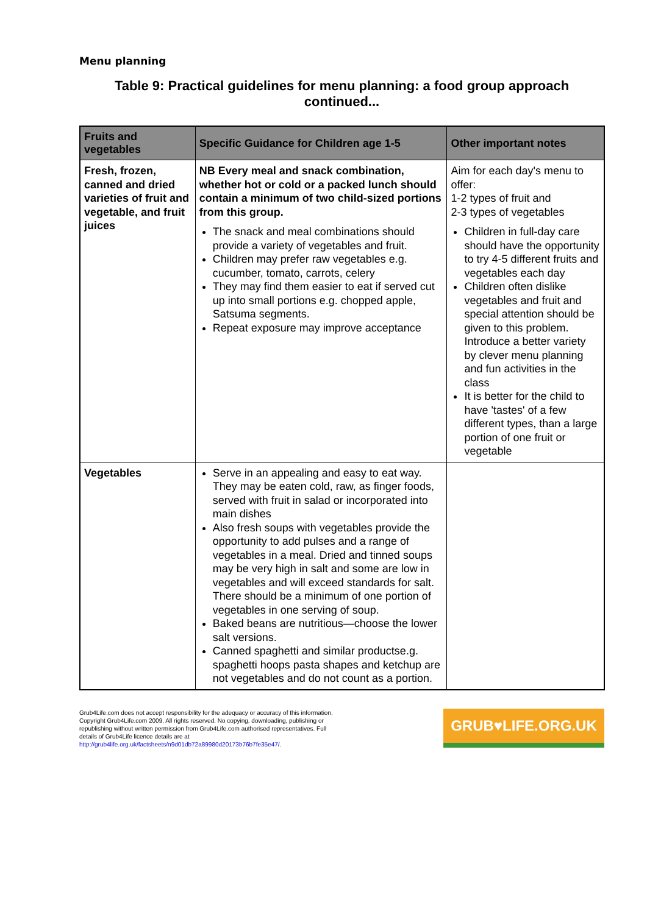Menu planning
Table 9: Practical guidelines for menu planning: a food group approach continued...
| Fruits and vegetables | Specific Guidance for Children age 1-5 | Other important notes |
| --- | --- | --- |
| Fresh, frozen, canned and dried varieties of fruit and vegetable, and fruit juices | NB Every meal and snack combination, whether hot or cold or a packed lunch should contain a minimum of two child-sized portions from this group. The snack and meal combinations should provide a variety of vegetables and fruit. Children may prefer raw vegetables e.g. cucumber, tomato, carrots, celery They may find them easier to eat if served cut up into small portions e.g. chopped apple, Satsuma segments. Repeat exposure may improve acceptance | Aim for each day's menu to offer: 1-2 types of fruit and 2-3 types of vegetables Children in full-day care should have the opportunity to try 4-5 different fruits and vegetables each day Children often dislike vegetables and fruit and special attention should be given to this problem. Introduce a better variety by clever menu planning and fun activities in the class It is better for the child to have 'tastes' of a few different types, than a large portion of one fruit or vegetable |
| Vegetables | Serve in an appealing and easy to eat way. They may be eaten cold, raw, as finger foods, served with fruit in salad or incorporated into main dishes Also fresh soups with vegetables provide the opportunity to add pulses and a range of vegetables in a meal. Dried and tinned soups may be very high in salt and some are low in vegetables and will exceed standards for salt. There should be a minimum of one portion of vegetables in one serving of soup. Baked beans are nutritious—choose the lower salt versions. Canned spaghetti and similar productse.g. spaghetti hoops pasta shapes and ketchup are not vegetables and do not count as a portion. | |
Grub4Life.com does not accept responsibility for the adequacy or accuracy of this information. Copyright Grub4Life.com 2009. All rights reserved. No copying, downloading, publishing or republishing without written permission from Grub4Life.com authorised representatives. Full details of Grub4Life licence details are at http://grub4life.org.uk/factsheets/n9d01db72a89980d20173b76b7fe35e47/.
GRUB♥LIFE.ORG.UK